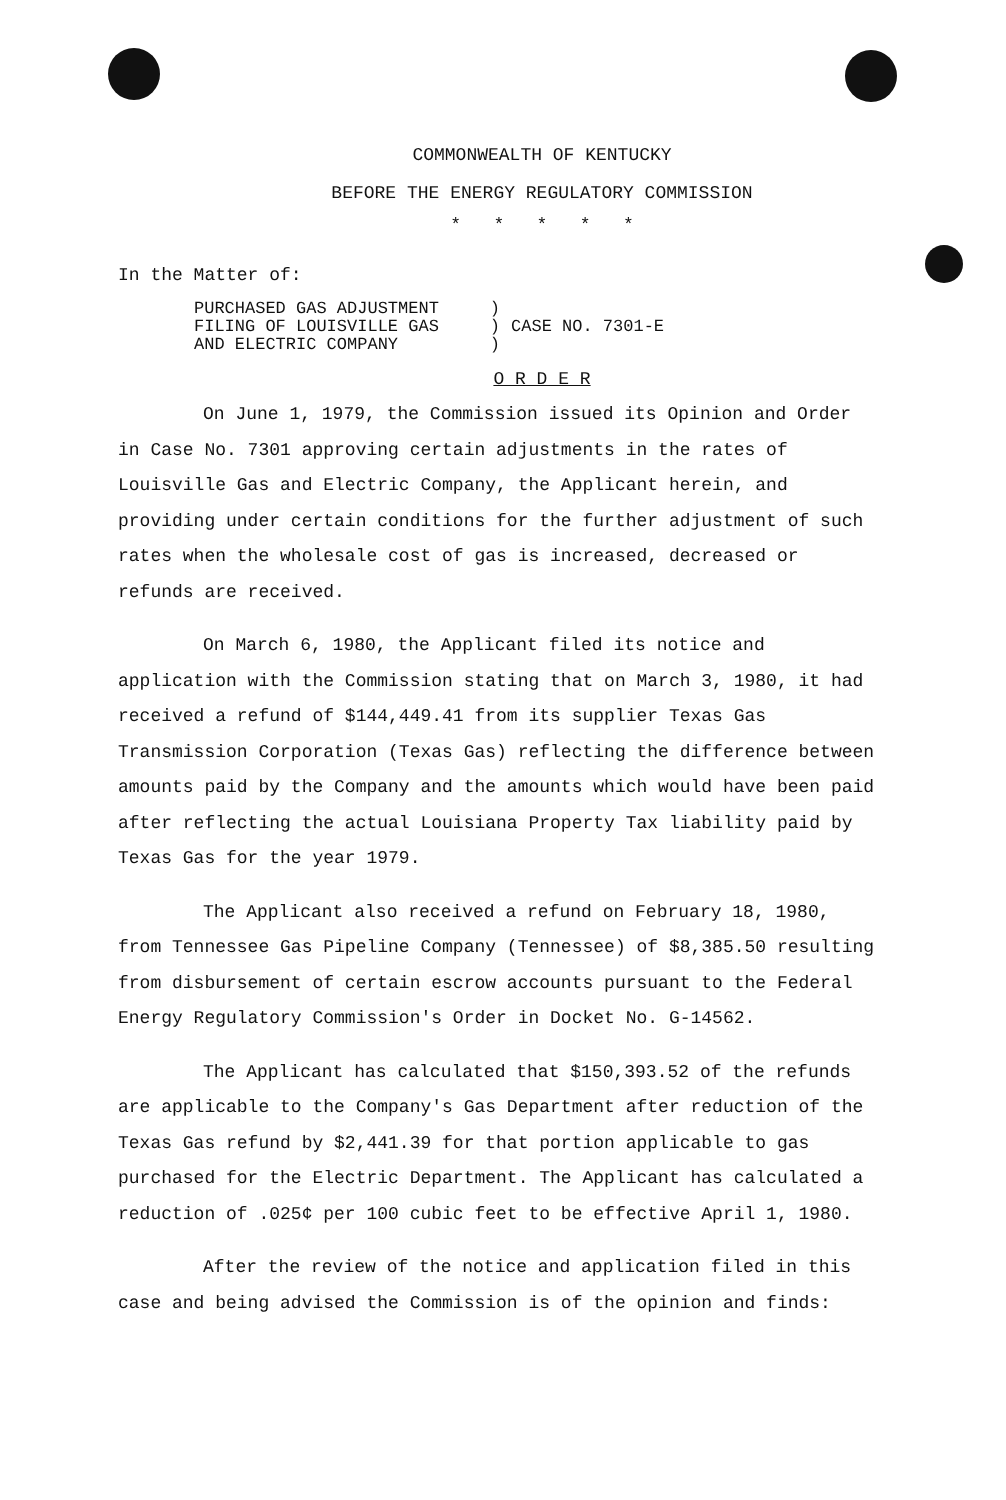COMMONWEALTH OF KENTUCKY
BEFORE THE ENERGY REGULATORY COMMISSION
* * * * *
In the Matter of:
| PURCHASED GAS ADJUSTMENT FILING OF LOUISVILLE GAS AND ELECTRIC COMPANY | ) ) ) | CASE NO. 7301-E |
O R D E R
On June 1, 1979, the Commission issued its Opinion and Order in Case No. 7301 approving certain adjustments in the rates of Louisville Gas and Electric Company, the Applicant herein, and providing under certain conditions for the further adjustment of such rates when the wholesale cost of gas is increased, decreased or refunds are received.
On March 6, 1980, the Applicant filed its notice and application with the Commission stating that on March 3, 1980, it had received a refund of $144,449.41 from its supplier Texas Gas Transmission Corporation (Texas Gas) reflecting the difference between amounts paid by the Company and the amounts which would have been paid after reflecting the actual Louisiana Property Tax liability paid by Texas Gas for the year 1979.
The Applicant also received a refund on February 18, 1980, from Tennessee Gas Pipeline Company (Tennessee) of $8,385.50 resulting from disbursement of certain escrow accounts pursuant to the Federal Energy Regulatory Commission's Order in Docket No. G-14562.
The Applicant has calculated that $150,393.52 of the refunds are applicable to the Company's Gas Department after reduction of the Texas Gas refund by $2,441.39 for that portion applicable to gas purchased for the Electric Department. The Applicant has calculated a reduction of .025¢ per 100 cubic feet to be effective April 1, 1980.
After the review of the notice and application filed in this case and being advised the Commission is of the opinion and finds: